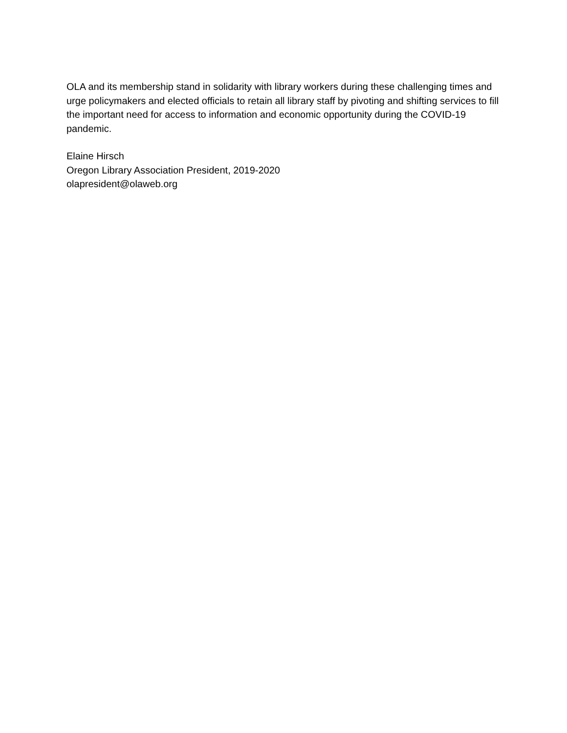OLA and its membership stand in solidarity with library workers during these challenging times and urge policymakers and elected officials to retain all library staff by pivoting and shifting services to fill the important need for access to information and economic opportunity during the COVID-19 pandemic.
Elaine Hirsch
Oregon Library Association President, 2019-2020
olapresident@olaweb.org